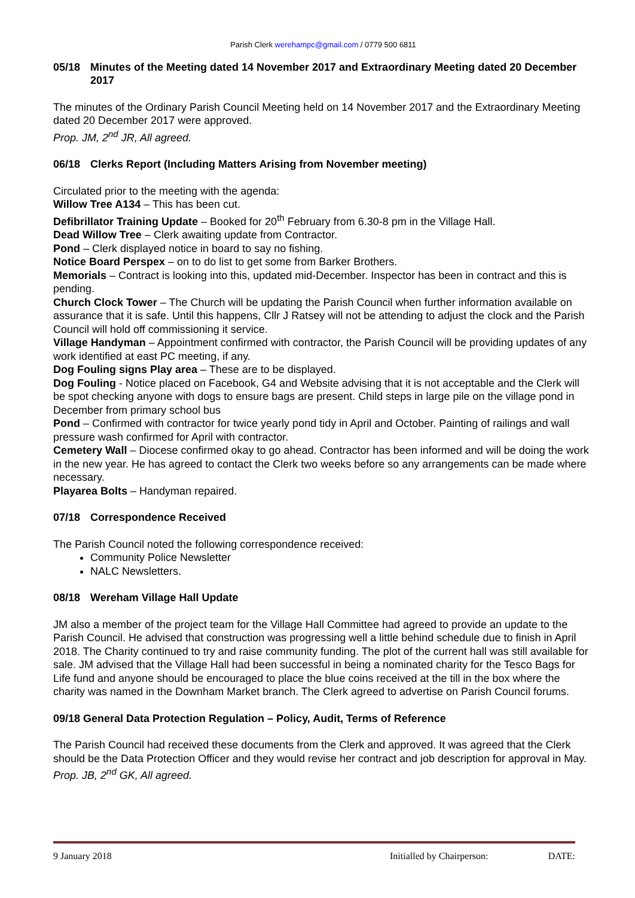Parish Clerk werehampc@gmail.com / 0779 500 6811
05/18 Minutes of the Meeting dated 14 November 2017 and Extraordinary Meeting dated 20 December 2017
The minutes of the Ordinary Parish Council Meeting held on 14 November 2017 and the Extraordinary Meeting dated 20 December 2017 were approved.
Prop. JM, 2<sup>nd</sup> JR, All agreed.
06/18 Clerks Report (Including Matters Arising from November meeting)
Circulated prior to the meeting with the agenda:
Willow Tree A134 – This has been cut.
Defibrillator Training Update – Booked for 20<sup>th</sup> February from 6.30-8 pm in the Village Hall.
Dead Willow Tree – Clerk awaiting update from Contractor.
Pond – Clerk displayed notice in board to say no fishing.
Notice Board Perspex – on to do list to get some from Barker Brothers.
Memorials – Contract is looking into this, updated mid-December. Inspector has been in contract and this is pending.
Church Clock Tower – The Church will be updating the Parish Council when further information available on assurance that it is safe. Until this happens, Cllr J Ratsey will not be attending to adjust the clock and the Parish Council will hold off commissioning it service.
Village Handyman – Appointment confirmed with contractor, the Parish Council will be providing updates of any work identified at east PC meeting, if any.
Dog Fouling signs Play area – These are to be displayed.
Dog Fouling - Notice placed on Facebook, G4 and Website advising that it is not acceptable and the Clerk will be spot checking anyone with dogs to ensure bags are present. Child steps in large pile on the village pond in December from primary school bus
Pond – Confirmed with contractor for twice yearly pond tidy in April and October. Painting of railings and wall pressure wash confirmed for April with contractor.
Cemetery Wall – Diocese confirmed okay to go ahead. Contractor has been informed and will be doing the work in the new year. He has agreed to contact the Clerk two weeks before so any arrangements can be made where necessary.
Playarea Bolts – Handyman repaired.
07/18 Correspondence Received
The Parish Council noted the following correspondence received:
Community Police Newsletter
NALC Newsletters.
08/18 Wereham Village Hall Update
JM also a member of the project team for the Village Hall Committee had agreed to provide an update to the Parish Council. He advised that construction was progressing well a little behind schedule due to finish in April 2018. The Charity continued to try and raise community funding. The plot of the current hall was still available for sale. JM advised that the Village Hall had been successful in being a nominated charity for the Tesco Bags for Life fund and anyone should be encouraged to place the blue coins received at the till in the box where the charity was named in the Downham Market branch. The Clerk agreed to advertise on Parish Council forums.
09/18 General Data Protection Regulation – Policy, Audit, Terms of Reference
The Parish Council had received these documents from the Clerk and approved. It was agreed that the Clerk should be the Data Protection Officer and they would revise her contract and job description for approval in May. Prop. JB, 2<sup>nd</sup> GK, All agreed.
9 January 2018 Initialled by Chairperson: DATE: